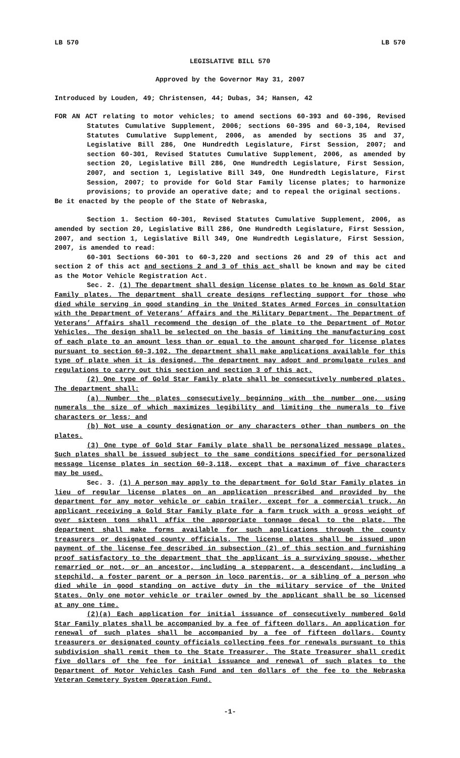LB 570 LB 570
LEGISLATIVE BILL 570
Approved by the Governor May 31, 2007
Introduced by Louden, 49; Christensen, 44; Dubas, 34; Hansen, 42
FOR AN ACT relating to motor vehicles; to amend sections 60-393 and 60-396, Revised Statutes Cumulative Supplement, 2006; sections 60-395 and 60-3,104, Revised Statutes Cumulative Supplement, 2006, as amended by sections 35 and 37, Legislative Bill 286, One Hundredth Legislature, First Session, 2007; and section 60-301, Revised Statutes Cumulative Supplement, 2006, as amended by section 20, Legislative Bill 286, One Hundredth Legislature, First Session, 2007, and section 1, Legislative Bill 349, One Hundredth Legislature, First Session, 2007; to provide for Gold Star Family license plates; to harmonize provisions; to provide an operative date; and to repeal the original sections.
Be it enacted by the people of the State of Nebraska,
Section 1. Section 60-301, Revised Statutes Cumulative Supplement, 2006, as amended by section 20, Legislative Bill 286, One Hundredth Legislature, First Session, 2007, and section 1, Legislative Bill 349, One Hundredth Legislature, First Session, 2007, is amended to read:
60-301 Sections 60-301 to 60-3,220 and sections 26 and 29 of this act and section 2 of this act and sections 2 and 3 of this act shall be known and may be cited as the Motor Vehicle Registration Act.
Sec. 2. (1) The department shall design license plates to be known as Gold Star Family plates. The department shall create designs reflecting support for those who died while serving in good standing in the United States Armed Forces in consultation with the Department of Veterans’ Affairs and the Military Department. The Department of Veterans’ Affairs shall recommend the design of the plate to the Department of Motor Vehicles. The design shall be selected on the basis of limiting the manufacturing cost of each plate to an amount less than or equal to the amount charged for license plates pursuant to section 60-3,102. The department shall make applications available for this type of plate when it is designed. The department may adopt and promulgate rules and regulations to carry out this section and section 3 of this act.
(2) One type of Gold Star Family plate shall be consecutively numbered plates. The department shall:
(a) Number the plates consecutively beginning with the number one, using numerals the size of which maximizes legibility and limiting the numerals to five characters or less; and
(b) Not use a county designation or any characters other than numbers on the plates.
(3) One type of Gold Star Family plate shall be personalized message plates. Such plates shall be issued subject to the same conditions specified for personalized message license plates in section 60-3,118, except that a maximum of five characters may be used.
Sec. 3. (1) A person may apply to the department for Gold Star Family plates in lieu of regular license plates on an application prescribed and provided by the department for any motor vehicle or cabin trailer, except for a commercial truck. An applicant receiving a Gold Star Family plate for a farm truck with a gross weight of over sixteen tons shall affix the appropriate tonnage decal to the plate. The department shall make forms available for such applications through the county treasurers or designated county officials. The license plates shall be issued upon payment of the license fee described in subsection (2) of this section and furnishing proof satisfactory to the department that the applicant is a surviving spouse, whether remarried or not, or an ancestor, including a stepparent, a descendant, including a stepchild, a foster parent or a person in loco parentis, or a sibling of a person who died while in good standing on active duty in the military service of the United States. Only one motor vehicle or trailer owned by the applicant shall be so licensed at any one time.
(2)(a) Each application for initial issuance of consecutively numbered Gold Star Family plates shall be accompanied by a fee of fifteen dollars. An application for renewal of such plates shall be accompanied by a fee of fifteen dollars. County treasurers or designated county officials collecting fees for renewals pursuant to this subdivision shall remit them to the State Treasurer. The State Treasurer shall credit five dollars of the fee for initial issuance and renewal of such plates to the Department of Motor Vehicles Cash Fund and ten dollars of the fee to the Nebraska Veteran Cemetery System Operation Fund.
-1-